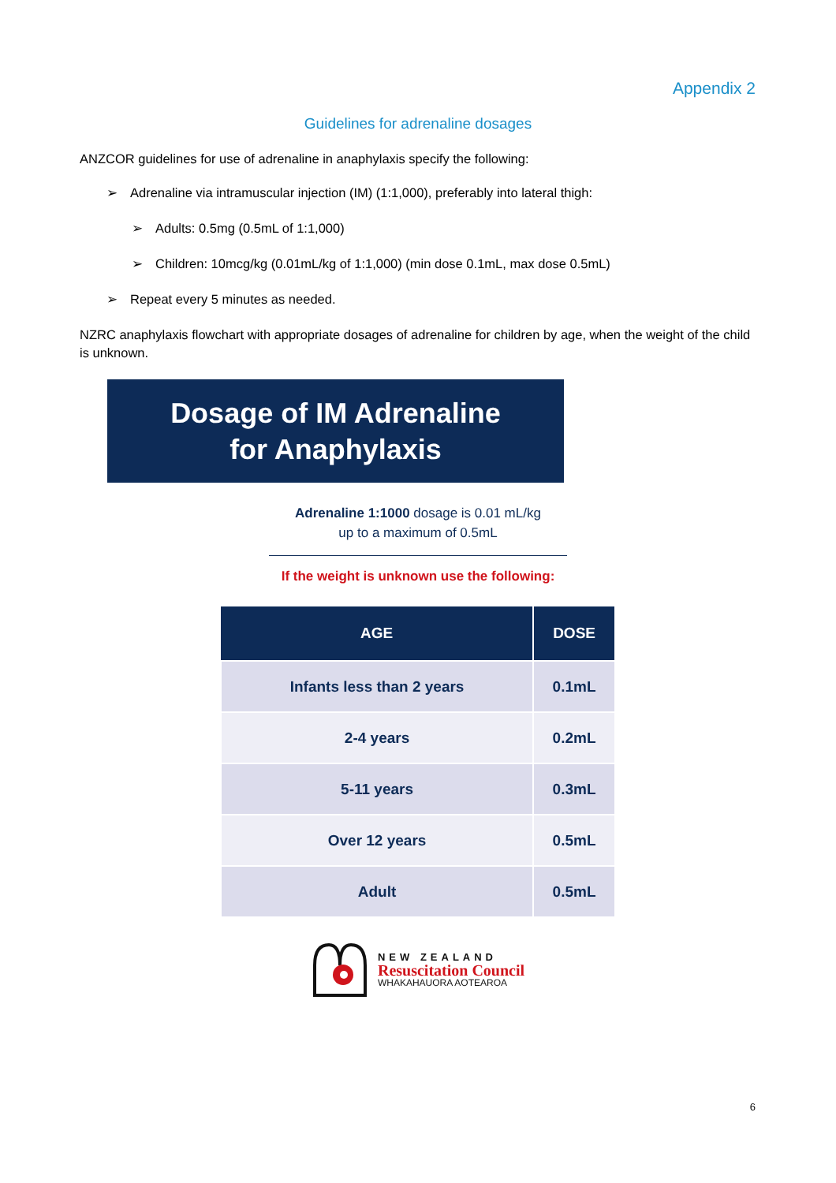Appendix 2
Guidelines for adrenaline dosages
ANZCOR guidelines for use of adrenaline in anaphylaxis specify the following:
➢ Adrenaline via intramuscular injection (IM) (1:1,000), preferably into lateral thigh:
➢ Adults: 0.5mg (0.5mL of 1:1,000)
➢ Children: 10mcg/kg (0.01mL/kg of 1:1,000) (min dose 0.1mL, max dose 0.5mL)
➢ Repeat every 5 minutes as needed.
NZRC anaphylaxis flowchart with appropriate dosages of adrenaline for children by age, when the weight of the child is unknown.
Dosage of IM Adrenaline
for Anaphylaxis
Adrenaline 1:1000 dosage is 0.01 mL/kg
up to a maximum of 0.5mL
If the weight is unknown use the following:
| AGE | DOSE |
| --- | --- |
| Infants less than 2 years | 0.1mL |
| 2-4 years | 0.2mL |
| 5-11 years | 0.3mL |
| Over 12 years | 0.5mL |
| Adult | 0.5mL |
NEW ZEALAND
Resuscitation Council
WHAKAHAUORA AOTEAROA
6